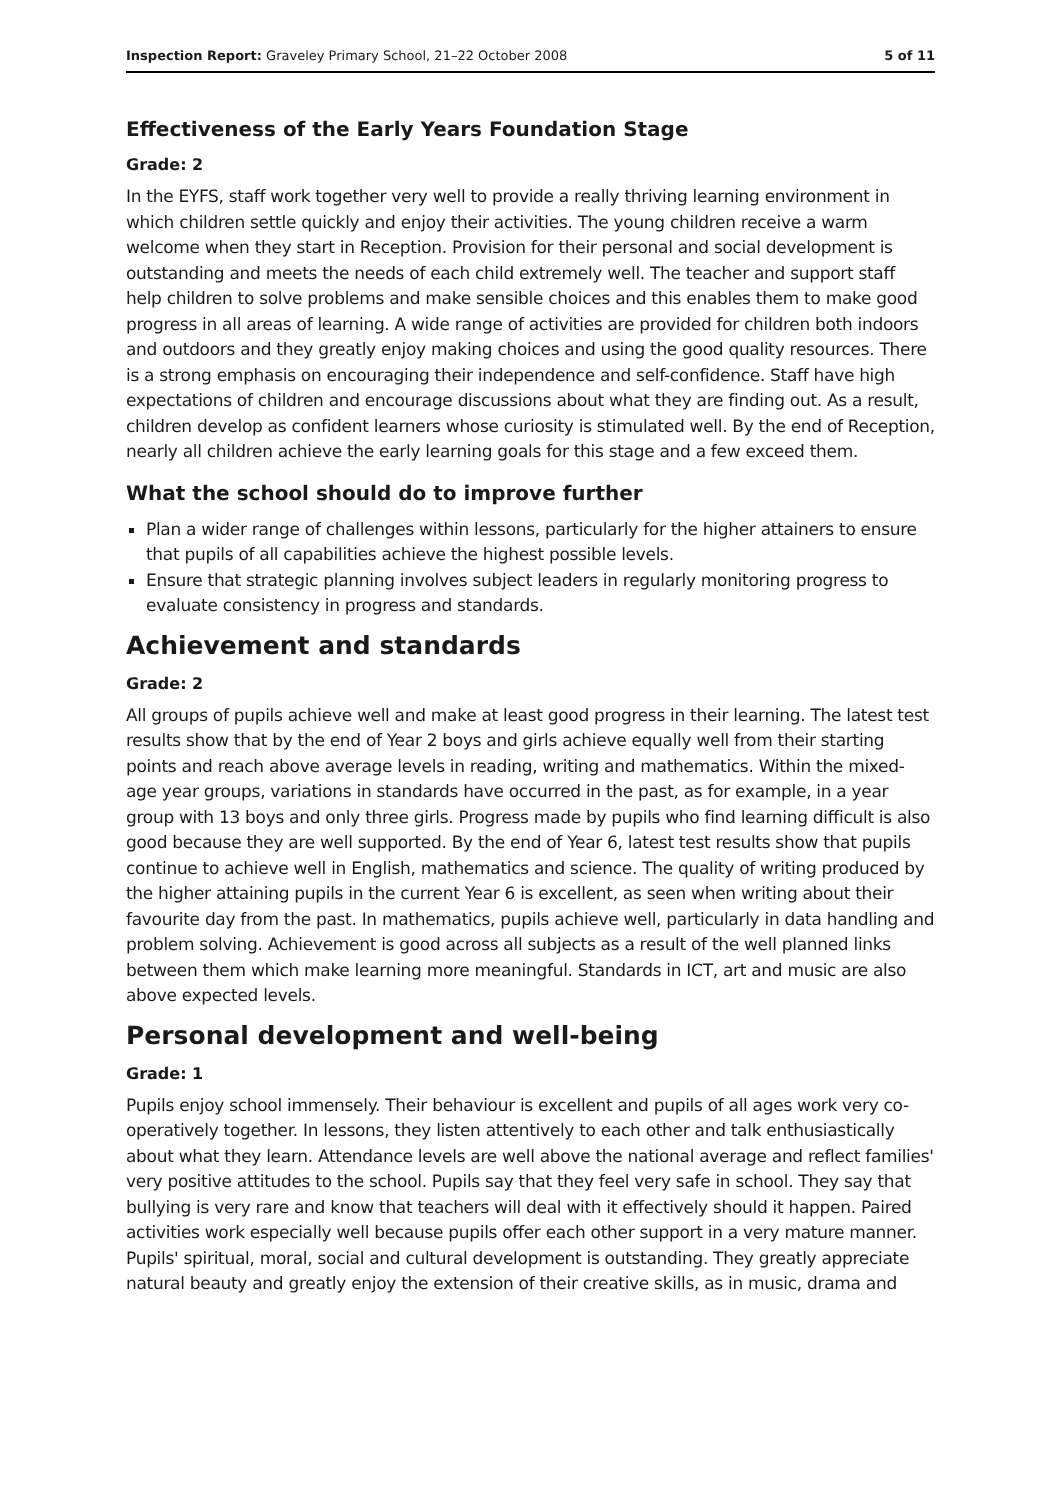Inspection Report: Graveley Primary School, 21–22 October 2008 5 of 11
Effectiveness of the Early Years Foundation Stage
Grade: 2
In the EYFS, staff work together very well to provide a really thriving learning environment in which children settle quickly and enjoy their activities. The young children receive a warm welcome when they start in Reception. Provision for their personal and social development is outstanding and meets the needs of each child extremely well. The teacher and support staff help children to solve problems and make sensible choices and this enables them to make good progress in all areas of learning. A wide range of activities are provided for children both indoors and outdoors and they greatly enjoy making choices and using the good quality resources. There is a strong emphasis on encouraging their independence and self-confidence. Staff have high expectations of children and encourage discussions about what they are finding out. As a result, children develop as confident learners whose curiosity is stimulated well. By the end of Reception, nearly all children achieve the early learning goals for this stage and a few exceed them.
What the school should do to improve further
Plan a wider range of challenges within lessons, particularly for the higher attainers to ensure that pupils of all capabilities achieve the highest possible levels.
Ensure that strategic planning involves subject leaders in regularly monitoring progress to evaluate consistency in progress and standards.
Achievement and standards
Grade: 2
All groups of pupils achieve well and make at least good progress in their learning. The latest test results show that by the end of Year 2 boys and girls achieve equally well from their starting points and reach above average levels in reading, writing and mathematics. Within the mixed-age year groups, variations in standards have occurred in the past, as for example, in a year group with 13 boys and only three girls. Progress made by pupils who find learning difficult is also good because they are well supported. By the end of Year 6, latest test results show that pupils continue to achieve well in English, mathematics and science. The quality of writing produced by the higher attaining pupils in the current Year 6 is excellent, as seen when writing about their favourite day from the past. In mathematics, pupils achieve well, particularly in data handling and problem solving. Achievement is good across all subjects as a result of the well planned links between them which make learning more meaningful. Standards in ICT, art and music are also above expected levels.
Personal development and well-being
Grade: 1
Pupils enjoy school immensely. Their behaviour is excellent and pupils of all ages work very co-operatively together. In lessons, they listen attentively to each other and talk enthusiastically about what they learn. Attendance levels are well above the national average and reflect families' very positive attitudes to the school. Pupils say that they feel very safe in school. They say that bullying is very rare and know that teachers will deal with it effectively should it happen. Paired activities work especially well because pupils offer each other support in a very mature manner. Pupils' spiritual, moral, social and cultural development is outstanding. They greatly appreciate natural beauty and greatly enjoy the extension of their creative skills, as in music, drama and